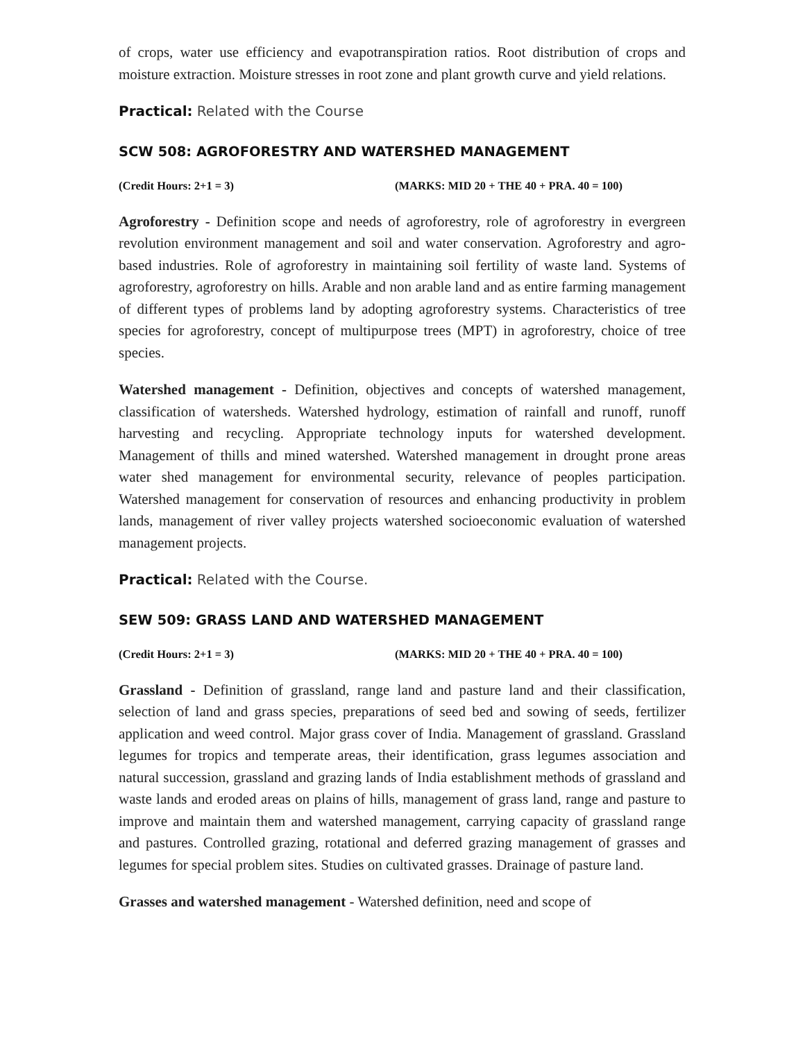of crops, water use efficiency and evapotranspiration ratios. Root distribution of crops and moisture extraction. Moisture stresses in root zone and plant growth curve and yield relations.
Practical: Related with the Course
SCW 508: AGROFORESTRY AND WATERSHED MANAGEMENT
(Credit Hours: 2+1 = 3) (MARKS: MID 20 + THE 40 + PRA. 40 = 100)
Agroforestry - Definition scope and needs of agroforestry, role of agroforestry in evergreen revolution environment management and soil and water conservation. Agroforestry and agro-based industries. Role of agroforestry in maintaining soil fertility of waste land. Systems of agroforestry, agroforestry on hills. Arable and non arable land and as entire farming management of different types of problems land by adopting agroforestry systems. Characteristics of tree species for agroforestry, concept of multipurpose trees (MPT) in agroforestry, choice of tree species.
Watershed management - Definition, objectives and concepts of watershed management, classification of watersheds. Watershed hydrology, estimation of rainfall and runoff, runoff harvesting and recycling. Appropriate technology inputs for watershed development. Management of thills and mined watershed. Watershed management in drought prone areas water shed management for environmental security, relevance of peoples participation. Watershed management for conservation of resources and enhancing productivity in problem lands, management of river valley projects watershed socioeconomic evaluation of watershed management projects.
Practical: Related with the Course.
SEW 509: GRASS LAND AND WATERSHED MANAGEMENT
(Credit Hours: 2+1 = 3) (MARKS: MID 20 + THE 40 + PRA. 40 = 100)
Grassland - Definition of grassland, range land and pasture land and their classification, selection of land and grass species, preparations of seed bed and sowing of seeds, fertilizer application and weed control. Major grass cover of India. Management of grassland. Grassland legumes for tropics and temperate areas, their identification, grass legumes association and natural succession, grassland and grazing lands of India establishment methods of grassland and waste lands and eroded areas on plains of hills, management of grass land, range and pasture to improve and maintain them and watershed management, carrying capacity of grassland range and pastures. Controlled grazing, rotational and deferred grazing management of grasses and legumes for special problem sites. Studies on cultivated grasses. Drainage of pasture land.
Grasses and watershed management - Watershed definition, need and scope of